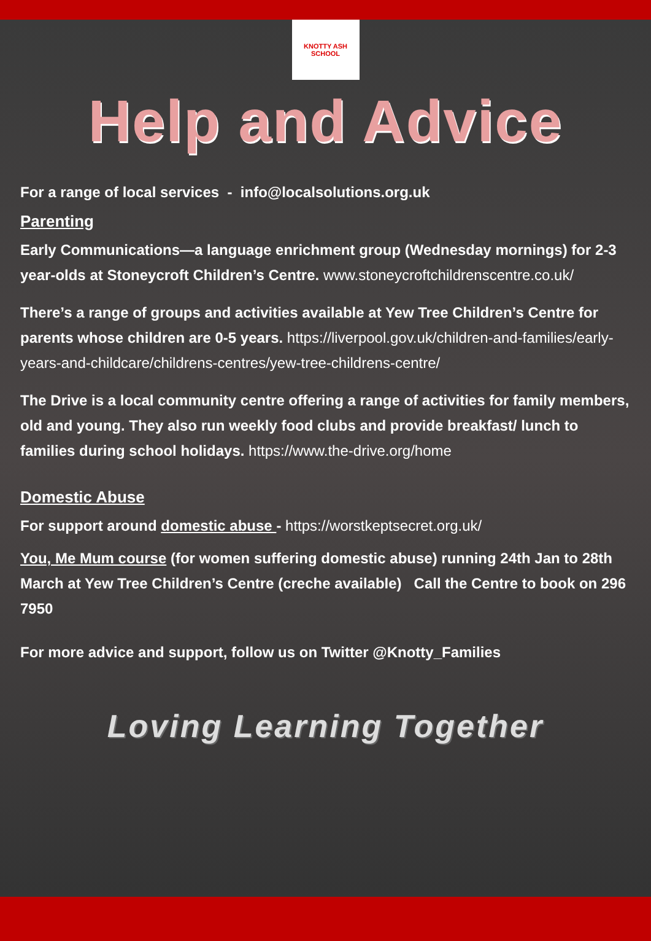KNOTTY ASH SCHOOL
Help and Advice
For a range of local services - info@localsolutions.org.uk
Parenting
Early Communications—a language enrichment group (Wednesday mornings) for 2-3 year-olds at Stoneycroft Children’s Centre. www.stoneycroftchildrenscentre.co.uk/
There’s a range of groups and activities available at Yew Tree Children’s Centre for parents whose children are 0-5 years. https://liverpool.gov.uk/children-and-families/early-years-and-childcare/childrens-centres/yew-tree-childrens-centre/
The Drive is a local community centre offering a range of activities for family members, old and young. They also run weekly food clubs and provide breakfast/ lunch to families during school holidays. https://www.the-drive.org/home
Domestic Abuse
For support around domestic abuse - https://worstkeptsecret.org.uk/
You, Me Mum course (for women suffering domestic abuse) running 24th Jan to 28th March at Yew Tree Children’s Centre (creche available) Call the Centre to book on 296 7950
For more advice and support, follow us on Twitter @Knotty_Families
Loving Learning Together